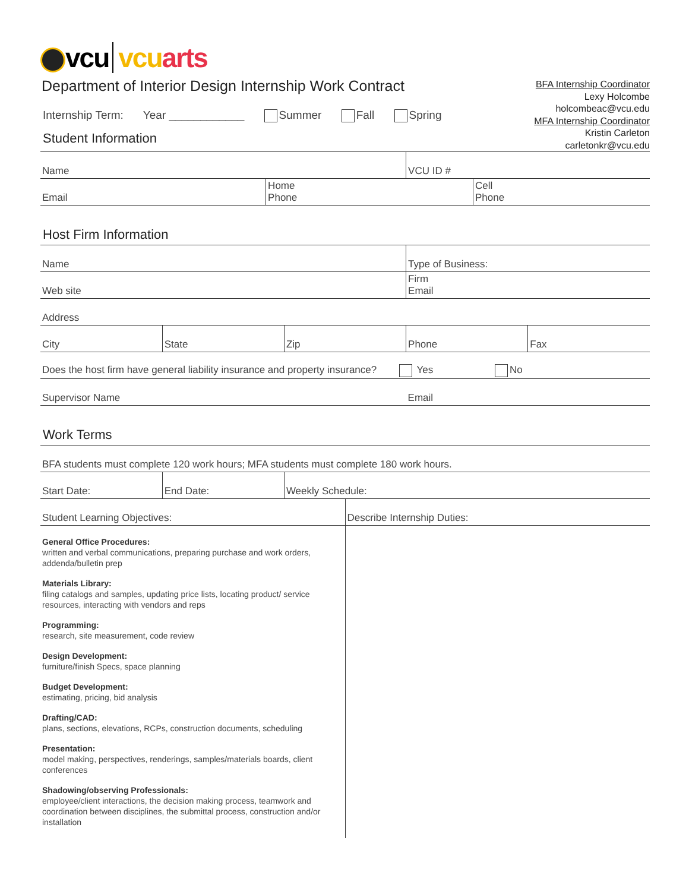vcu vcu arts
Department of Interior Design Internship Work Contract
Internship Term: Year ____________ Summer Fall Spring
Student Information
BFA Internship Coordinator
Lexy Holcombe
holcombeac@vcu.edu
MFA Internship Coordinator
Kristin Carleton
carletonkr@vcu.edu
| Name | VCU ID # |
| Email | Home Phone | Cell Phone |
Host Firm Information
| Name | Type of Business: |
| Web site | Firm Email |
| Address |
| City | State | Zip | Phone | Fax |
| Does the host firm have general liability insurance and property insurance? Yes No |
| Supervisor Name | Email |
Work Terms
| BFA students must complete 120 work hours; MFA students must complete 180 work hours. |
| Start Date: | End Date: | Weekly Schedule: |
| Student Learning Objectives: | Describe Internship Duties: |
| General Office Procedures: written and verbal communications, preparing purchase and work orders, addenda/bulletin prep Materials Library: filing catalogs and samples, updating price lists, locating product/ service resources, interacting with vendors and reps Programming: research, site measurement, code review Design Development: furniture/finish Specs, space planning Budget Development: estimating, pricing, bid analysis Drafting/CAD: plans, sections, elevations, RCPs, construction documents, scheduling Presentation: model making, perspectives, renderings, samples/materials boards, client conferences Shadowing/observing Professionals: employee/client interactions, the decision making process, teamwork and coordination between disciplines, the submittal process, construction and/or installation | |